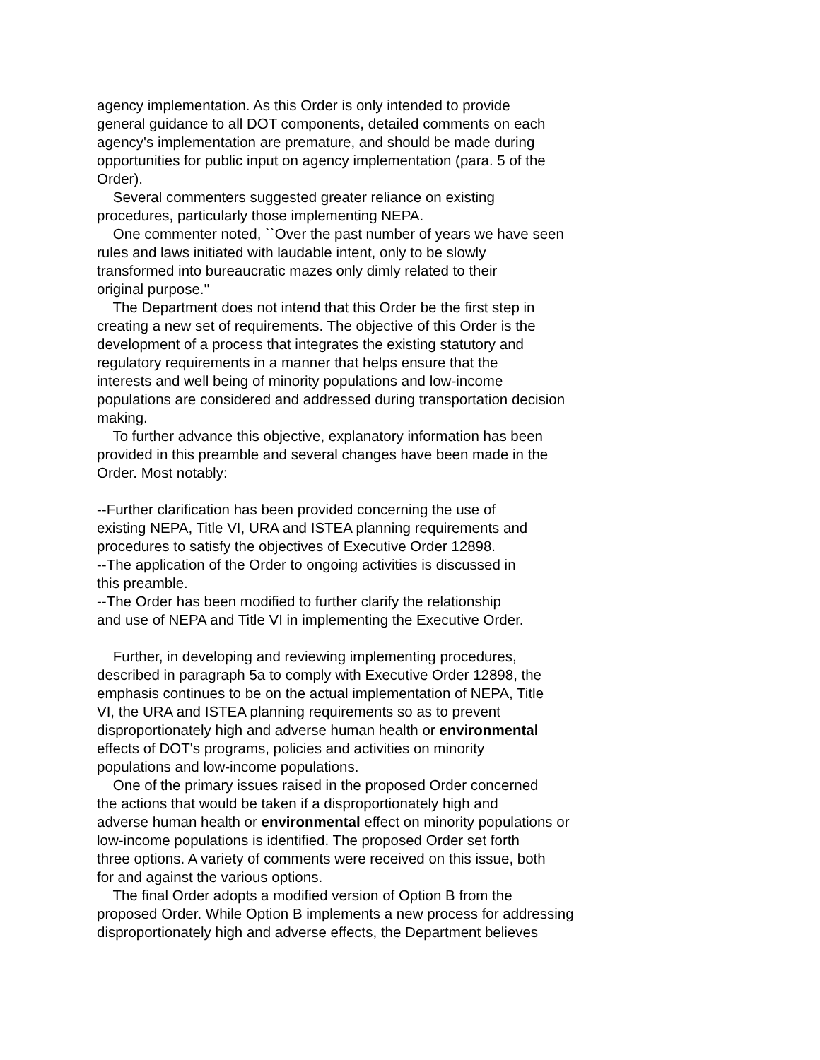agency implementation. As this Order is only intended to provide general guidance to all DOT components, detailed comments on each agency's implementation are premature, and should be made during opportunities for public input on agency implementation (para. 5 of the Order). Several commenters suggested greater reliance on existing procedures, particularly those implementing NEPA. One commenter noted, ``Over the past number of years we have seen rules and laws initiated with laudable intent, only to be slowly transformed into bureaucratic mazes only dimly related to their original purpose.'' The Department does not intend that this Order be the first step in creating a new set of requirements. The objective of this Order is the development of a process that integrates the existing statutory and regulatory requirements in a manner that helps ensure that the interests and well being of minority populations and low-income populations are considered and addressed during transportation decision making. To further advance this objective, explanatory information has been provided in this preamble and several changes have been made in the Order. Most notably: --Further clarification has been provided concerning the use of existing NEPA, Title VI, URA and ISTEA planning requirements and procedures to satisfy the objectives of Executive Order 12898. --The application of the Order to ongoing activities is discussed in this preamble. --The Order has been modified to further clarify the relationship and use of NEPA and Title VI in implementing the Executive Order. Further, in developing and reviewing implementing procedures, described in paragraph 5a to comply with Executive Order 12898, the emphasis continues to be on the actual implementation of NEPA, Title VI, the URA and ISTEA planning requirements so as to prevent disproportionately high and adverse human health or environmental effects of DOT's programs, policies and activities on minority populations and low-income populations. One of the primary issues raised in the proposed Order concerned the actions that would be taken if a disproportionately high and adverse human health or environmental effect on minority populations or low-income populations is identified. The proposed Order set forth three options. A variety of comments were received on this issue, both for and against the various options. The final Order adopts a modified version of Option B from the proposed Order. While Option B implements a new process for addressing disproportionately high and adverse effects, the Department believes